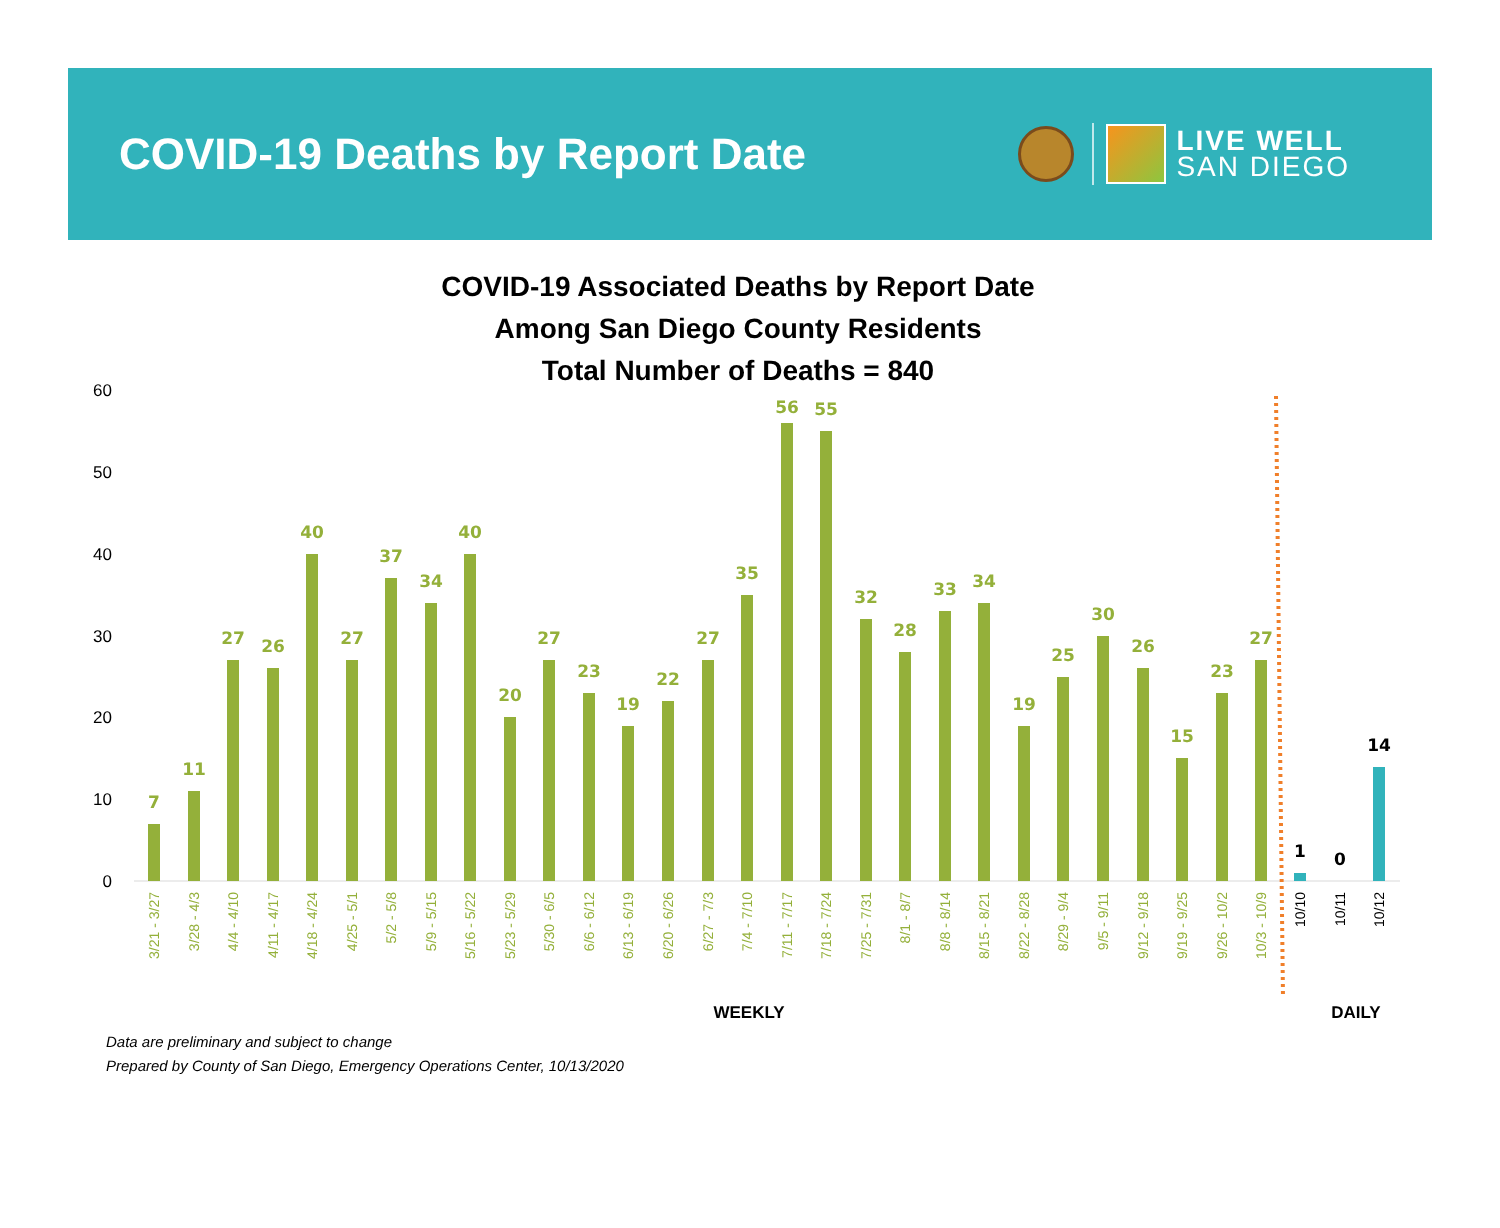COVID-19 Deaths by Report Date
LIVE WELL
SAN DIEGO
COVID-19 Associated Deaths by Report Date
Among San Diego County Residents
Total Number of Deaths = 840
60
50
40
30
20
10
0
7
3/21 - 3/27
11
3/28 - 4/3
27
4/4 - 4/10
26
4/11 - 4/17
40
4/18 - 4/24
27
4/25 - 5/1
37
5/2 - 5/8
34
5/9 - 5/15
40
5/16 - 5/22
20
5/23 - 5/29
27
5/30 - 6/5
23
6/6 - 6/12
19
6/13 - 6/19
22
6/20 - 6/26
27
6/27 - 7/3
35
7/4 - 7/10
56
7/11 - 7/17
55
7/18 - 7/24
32
7/25 - 7/31
28
8/1 - 8/7
33
8/8 - 8/14
34
8/15 - 8/21
19
8/22 - 8/28
25
8/29 - 9/4
30
9/5 - 9/11
26
9/12 - 9/18
15
9/19 - 9/25
23
9/26 - 10/2
27
10/3 - 10/9
1
10/10
0
10/11
14
10/12
WEEKLY
DAILY
Data are preliminary and subject to change
Prepared by County of San Diego, Emergency Operations Center, 10/13/2020